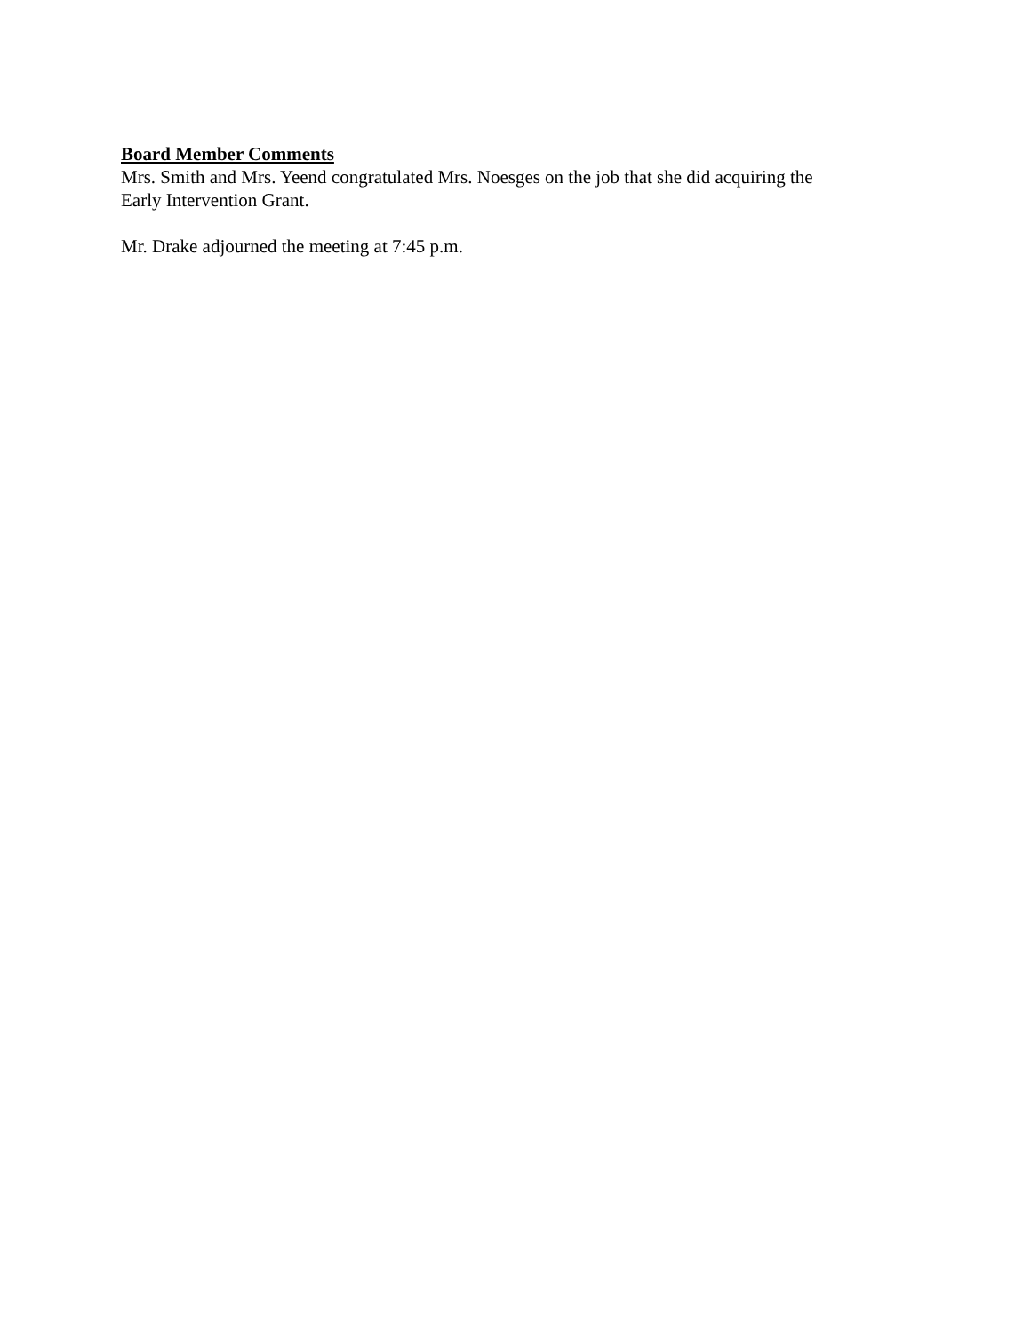Board Member Comments
Mrs. Smith and Mrs. Yeend congratulated Mrs. Noesges on the job that she did acquiring the
Early Intervention Grant.
Mr. Drake adjourned the meeting at 7:45 p.m.